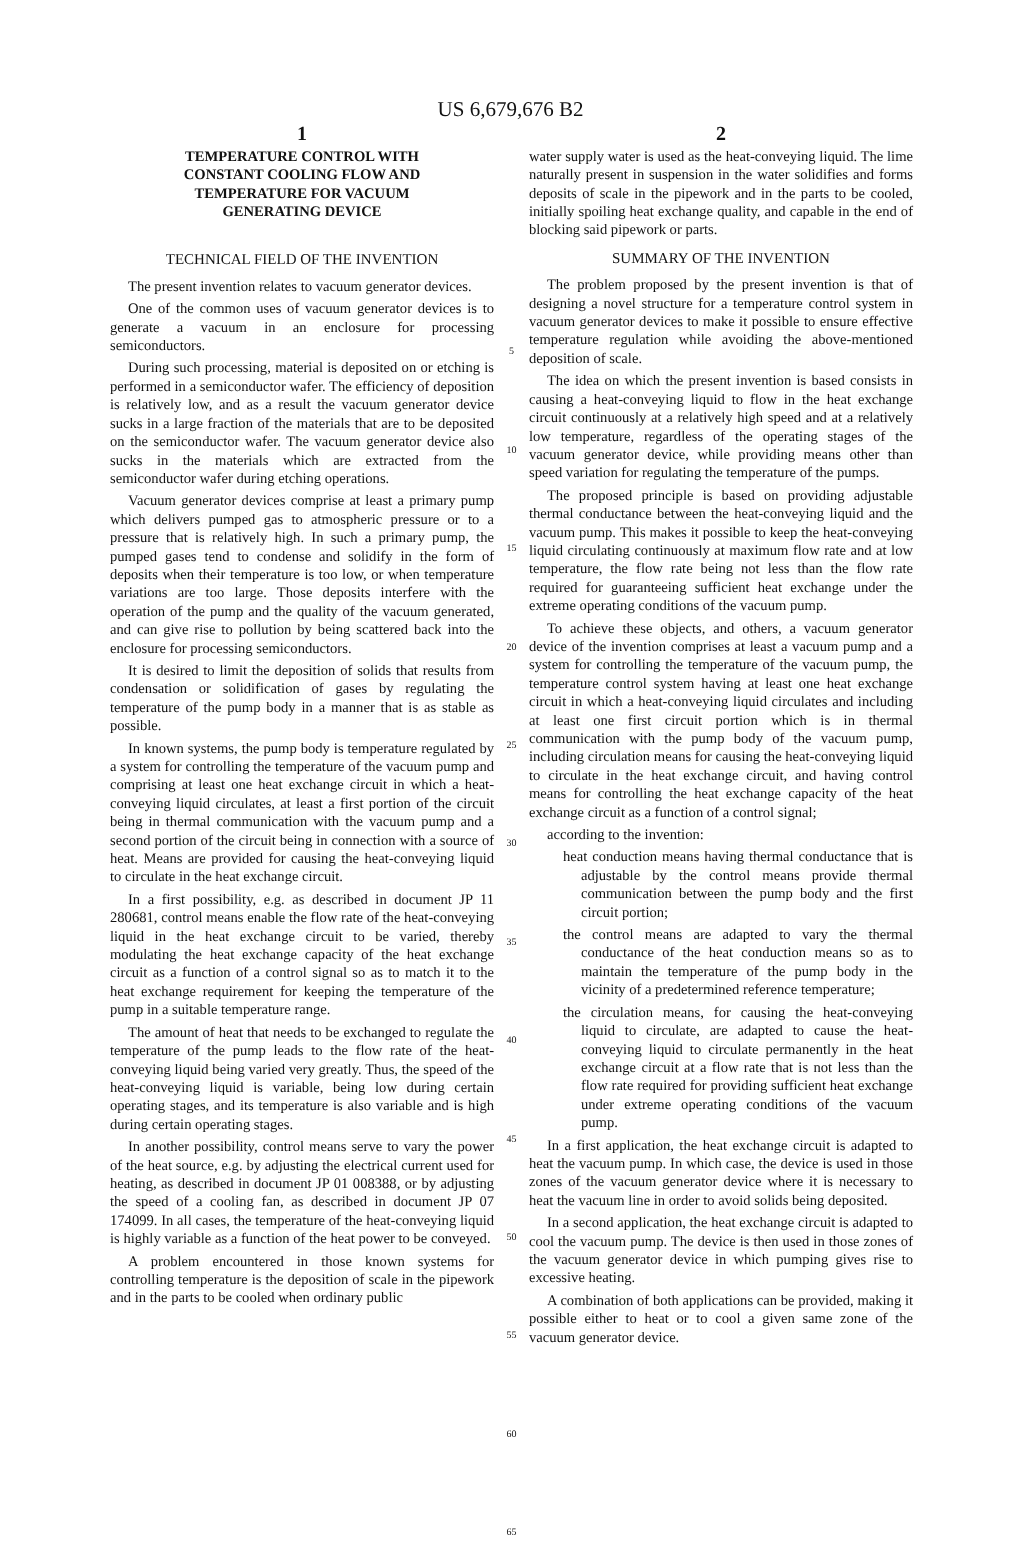US 6,679,676 B2
1
TEMPERATURE CONTROL WITH CONSTANT COOLING FLOW AND TEMPERATURE FOR VACUUM GENERATING DEVICE
TECHNICAL FIELD OF THE INVENTION
The present invention relates to vacuum generator devices.
One of the common uses of vacuum generator devices is to generate a vacuum in an enclosure for processing semiconductors.
During such processing, material is deposited on or etching is performed in a semiconductor wafer. The efficiency of deposition is relatively low, and as a result the vacuum generator device sucks in a large fraction of the materials that are to be deposited on the semiconductor wafer. The vacuum generator device also sucks in the materials which are extracted from the semiconductor wafer during etching operations.
Vacuum generator devices comprise at least a primary pump which delivers pumped gas to atmospheric pressure or to a pressure that is relatively high. In such a primary pump, the pumped gases tend to condense and solidify in the form of deposits when their temperature is too low, or when temperature variations are too large. Those deposits interfere with the operation of the pump and the quality of the vacuum generated, and can give rise to pollution by being scattered back into the enclosure for processing semiconductors.
It is desired to limit the deposition of solids that results from condensation or solidification of gases by regulating the temperature of the pump body in a manner that is as stable as possible.
In known systems, the pump body is temperature regulated by a system for controlling the temperature of the vacuum pump and comprising at least one heat exchange circuit in which a heat-conveying liquid circulates, at least a first portion of the circuit being in thermal communication with the vacuum pump and a second portion of the circuit being in connection with a source of heat. Means are provided for causing the heat-conveying liquid to circulate in the heat exchange circuit.
In a first possibility, e.g. as described in document JP 11 280681, control means enable the flow rate of the heat-conveying liquid in the heat exchange circuit to be varied, thereby modulating the heat exchange capacity of the heat exchange circuit as a function of a control signal so as to match it to the heat exchange requirement for keeping the temperature of the pump in a suitable temperature range.
The amount of heat that needs to be exchanged to regulate the temperature of the pump leads to the flow rate of the heat-conveying liquid being varied very greatly. Thus, the speed of the heat-conveying liquid is variable, being low during certain operating stages, and its temperature is also variable and is high during certain operating stages.
In another possibility, control means serve to vary the power of the heat source, e.g. by adjusting the electrical current used for heating, as described in document JP 01 008388, or by adjusting the speed of a cooling fan, as described in document JP 07 174099. In all cases, the temperature of the heat-conveying liquid is highly variable as a function of the heat power to be conveyed.
A problem encountered in those known systems for controlling temperature is the deposition of scale in the pipework and in the parts to be cooled when ordinary public
5
10
15
20
25
30
35
40
45
50
55
60
65
2
water supply water is used as the heat-conveying liquid. The lime naturally present in suspension in the water solidifies and forms deposits of scale in the pipework and in the parts to be cooled, initially spoiling heat exchange quality, and capable in the end of blocking said pipework or parts.
SUMMARY OF THE INVENTION
The problem proposed by the present invention is that of designing a novel structure for a temperature control system in vacuum generator devices to make it possible to ensure effective temperature regulation while avoiding the above-mentioned deposition of scale.
The idea on which the present invention is based consists in causing a heat-conveying liquid to flow in the heat exchange circuit continuously at a relatively high speed and at a relatively low temperature, regardless of the operating stages of the vacuum generator device, while providing means other than speed variation for regulating the temperature of the pumps.
The proposed principle is based on providing adjustable thermal conductance between the heat-conveying liquid and the vacuum pump. This makes it possible to keep the heat-conveying liquid circulating continuously at maximum flow rate and at low temperature, the flow rate being not less than the flow rate required for guaranteeing sufficient heat exchange under the extreme operating conditions of the vacuum pump.
To achieve these objects, and others, a vacuum generator device of the invention comprises at least a vacuum pump and a system for controlling the temperature of the vacuum pump, the temperature control system having at least one heat exchange circuit in which a heat-conveying liquid circulates and including at least one first circuit portion which is in thermal communication with the pump body of the vacuum pump, including circulation means for causing the heat-conveying liquid to circulate in the heat exchange circuit, and having control means for controlling the heat exchange capacity of the heat exchange circuit as a function of a control signal;
according to the invention:
heat conduction means having thermal conductance that is adjustable by the control means provide thermal communication between the pump body and the first circuit portion;
the control means are adapted to vary the thermal conductance of the heat conduction means so as to maintain the temperature of the pump body in the vicinity of a predetermined reference temperature;
the circulation means, for causing the heat-conveying liquid to circulate, are adapted to cause the heat-conveying liquid to circulate permanently in the heat exchange circuit at a flow rate that is not less than the flow rate required for providing sufficient heat exchange under extreme operating conditions of the vacuum pump.
In a first application, the heat exchange circuit is adapted to heat the vacuum pump. In which case, the device is used in those zones of the vacuum generator device where it is necessary to heat the vacuum line in order to avoid solids being deposited.
In a second application, the heat exchange circuit is adapted to cool the vacuum pump. The device is then used in those zones of the vacuum generator device in which pumping gives rise to excessive heating.
A combination of both applications can be provided, making it possible either to heat or to cool a given same zone of the vacuum generator device.